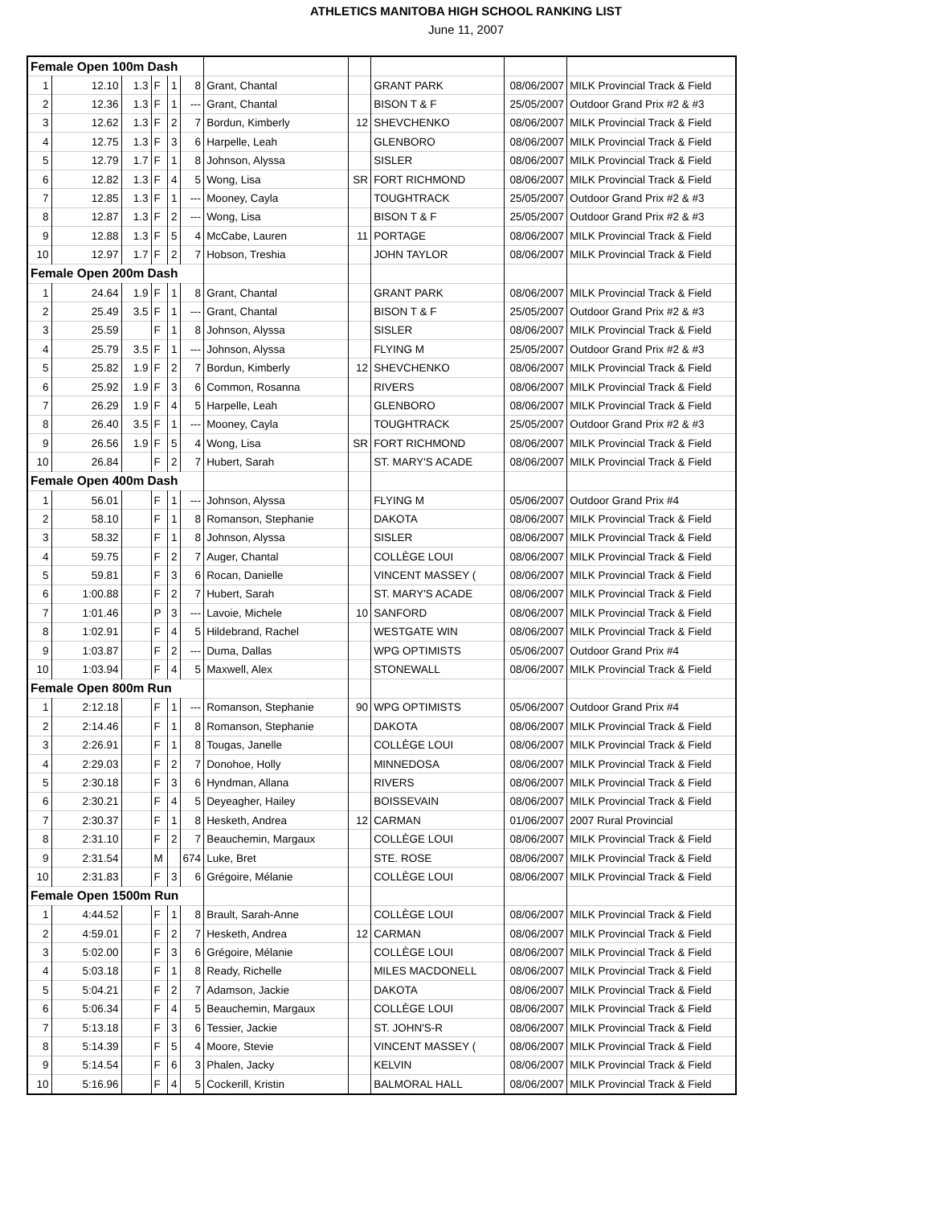ATHLETICS MANITOBA HIGH SCHOOL RANKING LIST
June 11, 2007
| Female Open 100m Dash | | | | | | | | | | |
| --- | --- | --- | --- | --- | --- | --- | --- | --- | --- | --- |
| 1 | 12.10 | 1.3 | F | 1 | 8 | Grant, Chantal | | GRANT PARK | 08/06/2007 | MILK Provincial Track & Field |
| 2 | 12.36 | 1.3 | F | 1 | --- | Grant, Chantal | | BISON T & F | 25/05/2007 | Outdoor Grand Prix #2 & #3 |
| 3 | 12.62 | 1.3 | F | 2 | 7 | Bordun, Kimberly | 12 | SHEVCHENKO | 08/06/2007 | MILK Provincial Track & Field |
| 4 | 12.75 | 1.3 | F | 3 | 6 | Harpelle, Leah | | GLENBORO | 08/06/2007 | MILK Provincial Track & Field |
| 5 | 12.79 | 1.7 | F | 1 | 8 | Johnson, Alyssa | | SISLER | 08/06/2007 | MILK Provincial Track & Field |
| 6 | 12.82 | 1.3 | F | 4 | 5 | Wong, Lisa | SR | FORT RICHMOND | 08/06/2007 | MILK Provincial Track & Field |
| 7 | 12.85 | 1.3 | F | 1 | --- | Mooney, Cayla | | TOUGHTRACK | 25/05/2007 | Outdoor Grand Prix #2 & #3 |
| 8 | 12.87 | 1.3 | F | 2 | --- | Wong, Lisa | | BISON T & F | 25/05/2007 | Outdoor Grand Prix #2 & #3 |
| 9 | 12.88 | 1.3 | F | 5 | 4 | McCabe, Lauren | 11 | PORTAGE | 08/06/2007 | MILK Provincial Track & Field |
| 10 | 12.97 | 1.7 | F | 2 | 7 | Hobson, Treshia | | JOHN TAYLOR | 08/06/2007 | MILK Provincial Track & Field |
| Female Open 200m Dash | | | | | | | | | | |
| 1 | 24.64 | 1.9 | F | 1 | 8 | Grant, Chantal | | GRANT PARK | 08/06/2007 | MILK Provincial Track & Field |
| 2 | 25.49 | 3.5 | F | 1 | --- | Grant, Chantal | | BISON T & F | 25/05/2007 | Outdoor Grand Prix #2 & #3 |
| 3 | 25.59 | | F | 1 | 8 | Johnson, Alyssa | | SISLER | 08/06/2007 | MILK Provincial Track & Field |
| 4 | 25.79 | 3.5 | F | 1 | --- | Johnson, Alyssa | | FLYING M | 25/05/2007 | Outdoor Grand Prix #2 & #3 |
| 5 | 25.82 | 1.9 | F | 2 | 7 | Bordun, Kimberly | 12 | SHEVCHENKO | 08/06/2007 | MILK Provincial Track & Field |
| 6 | 25.92 | 1.9 | F | 3 | 6 | Common, Rosanna | | RIVERS | 08/06/2007 | MILK Provincial Track & Field |
| 7 | 26.29 | 1.9 | F | 4 | 5 | Harpelle, Leah | | GLENBORO | 08/06/2007 | MILK Provincial Track & Field |
| 8 | 26.40 | 3.5 | F | 1 | --- | Mooney, Cayla | | TOUGHTRACK | 25/05/2007 | Outdoor Grand Prix #2 & #3 |
| 9 | 26.56 | 1.9 | F | 5 | 4 | Wong, Lisa | SR | FORT RICHMOND | 08/06/2007 | MILK Provincial Track & Field |
| 10 | 26.84 | | F | 2 | 7 | Hubert, Sarah | | ST. MARY'S ACADE | 08/06/2007 | MILK Provincial Track & Field |
| Female Open 400m Dash | | | | | | | | | | |
| 1 | 56.01 | | F | 1 | --- | Johnson, Alyssa | | FLYING M | 05/06/2007 | Outdoor Grand Prix #4 |
| 2 | 58.10 | | F | 1 | 8 | Romanson, Stephanie | | DAKOTA | 08/06/2007 | MILK Provincial Track & Field |
| 3 | 58.32 | | F | 1 | 8 | Johnson, Alyssa | | SISLER | 08/06/2007 | MILK Provincial Track & Field |
| 4 | 59.75 | | F | 2 | 7 | Auger, Chantal | | COLLÈGE LOUI | 08/06/2007 | MILK Provincial Track & Field |
| 5 | 59.81 | | F | 3 | 6 | Rocan, Danielle | | VINCENT MASSEY ( | 08/06/2007 | MILK Provincial Track & Field |
| 6 | 1:00.88 | | F | 2 | 7 | Hubert, Sarah | | ST. MARY'S ACADE | 08/06/2007 | MILK Provincial Track & Field |
| 7 | 1:01.46 | | P | 3 | --- | Lavoie, Michele | 10 | SANFORD | 08/06/2007 | MILK Provincial Track & Field |
| 8 | 1:02.91 | | F | 4 | 5 | Hildebrand, Rachel | | WESTGATE WIN | 08/06/2007 | MILK Provincial Track & Field |
| 9 | 1:03.87 | | F | 2 | --- | Duma, Dallas | | WPG OPTIMISTS | 05/06/2007 | Outdoor Grand Prix #4 |
| 10 | 1:03.94 | | F | 4 | 5 | Maxwell, Alex | | STONEWALL | 08/06/2007 | MILK Provincial Track & Field |
| Female Open 800m Run | | | | | | | | | | |
| 1 | 2:12.18 | | F | 1 | --- | Romanson, Stephanie | 90 | WPG OPTIMISTS | 05/06/2007 | Outdoor Grand Prix #4 |
| 2 | 2:14.46 | | F | 1 | 8 | Romanson, Stephanie | | DAKOTA | 08/06/2007 | MILK Provincial Track & Field |
| 3 | 2:26.91 | | F | 1 | 8 | Tougas, Janelle | | COLLÈGE LOUI | 08/06/2007 | MILK Provincial Track & Field |
| 4 | 2:29.03 | | F | 2 | 7 | Donohoe, Holly | | MINNEDOSA | 08/06/2007 | MILK Provincial Track & Field |
| 5 | 2:30.18 | | F | 3 | 6 | Hyndman, Allana | | RIVERS | 08/06/2007 | MILK Provincial Track & Field |
| 6 | 2:30.21 | | F | 4 | 5 | Deyeagher, Hailey | | BOISSEVAIN | 08/06/2007 | MILK Provincial Track & Field |
| 7 | 2:30.37 | | F | 1 | 8 | Hesketh, Andrea | 12 | CARMAN | 01/06/2007 | 2007 Rural Provincial |
| 8 | 2:31.10 | | F | 2 | 7 | Beauchemin, Margaux | | COLLÈGE LOUI | 08/06/2007 | MILK Provincial Track & Field |
| 9 | 2:31.54 | | M | | 674 | Luke, Bret | | STE. ROSE | 08/06/2007 | MILK Provincial Track & Field |
| 10 | 2:31.83 | | F | 3 | 6 | Grégoire, Mélanie | | COLLÈGE LOUI | 08/06/2007 | MILK Provincial Track & Field |
| Female Open 1500m Run | | | | | | | | | | |
| 1 | 4:44.52 | | F | 1 | 8 | Brault, Sarah-Anne | | COLLÈGE LOUI | 08/06/2007 | MILK Provincial Track & Field |
| 2 | 4:59.01 | | F | 2 | 7 | Hesketh, Andrea | 12 | CARMAN | 08/06/2007 | MILK Provincial Track & Field |
| 3 | 5:02.00 | | F | 3 | 6 | Grégoire, Mélanie | | COLLÈGE LOUI | 08/06/2007 | MILK Provincial Track & Field |
| 4 | 5:03.18 | | F | 1 | 8 | Ready, Richelle | | MILES MACDONELL | 08/06/2007 | MILK Provincial Track & Field |
| 5 | 5:04.21 | | F | 2 | 7 | Adamson, Jackie | | DAKOTA | 08/06/2007 | MILK Provincial Track & Field |
| 6 | 5:06.34 | | F | 4 | 5 | Beauchemin, Margaux | | COLLÈGE LOUI | 08/06/2007 | MILK Provincial Track & Field |
| 7 | 5:13.18 | | F | 3 | 6 | Tessier, Jackie | | ST. JOHN'S-R | 08/06/2007 | MILK Provincial Track & Field |
| 8 | 5:14.39 | | F | 5 | 4 | Moore, Stevie | | VINCENT MASSEY ( | 08/06/2007 | MILK Provincial Track & Field |
| 9 | 5:14.54 | | F | 6 | 3 | Phalen, Jacky | | KELVIN | 08/06/2007 | MILK Provincial Track & Field |
| 10 | 5:16.96 | | F | 4 | 5 | Cockerill, Kristin | | BALMORAL HALL | 08/06/2007 | MILK Provincial Track & Field |